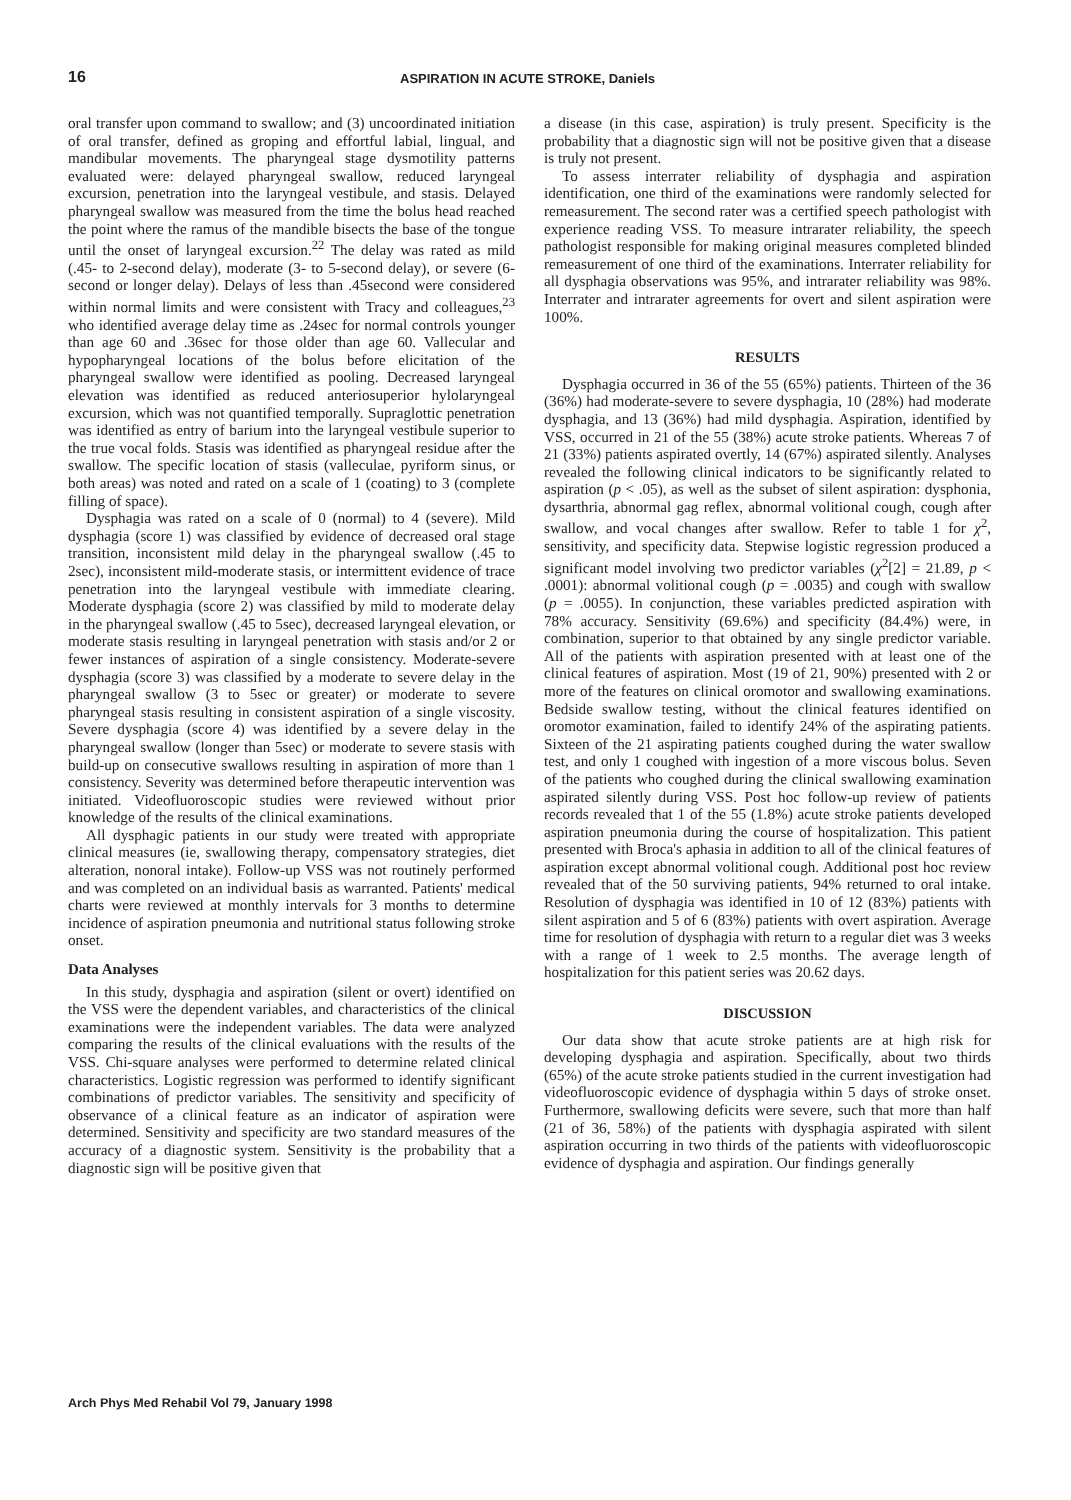16 ASPIRATION IN ACUTE STROKE, Daniels
oral transfer upon command to swallow; and (3) uncoordinated initiation of oral transfer, defined as groping and effortful labial, lingual, and mandibular movements. The pharyngeal stage dysmotility patterns evaluated were: delayed pharyngeal swallow, reduced laryngeal excursion, penetration into the laryngeal vestibule, and stasis. Delayed pharyngeal swallow was measured from the time the bolus head reached the point where the ramus of the mandible bisects the base of the tongue until the onset of laryngeal excursion.<sup>22</sup> The delay was rated as mild (.45- to 2-second delay), moderate (3- to 5-second delay), or severe (6-second or longer delay). Delays of less than .45second were considered within normal limits and were consistent with Tracy and colleagues,<sup>23</sup> who identified average delay time as .24sec for normal controls younger than age 60 and .36sec for those older than age 60. Vallecular and hypopharyngeal locations of the bolus before elicitation of the pharyngeal swallow were identified as pooling. Decreased laryngeal elevation was identified as reduced anteriosuperior hylolaryngeal excursion, which was not quantified temporally. Supraglottic penetration was identified as entry of barium into the laryngeal vestibule superior to the true vocal folds. Stasis was identified as pharyngeal residue after the swallow. The specific location of stasis (valleculae, pyriform sinus, or both areas) was noted and rated on a scale of 1 (coating) to 3 (complete filling of space).
Dysphagia was rated on a scale of 0 (normal) to 4 (severe). Mild dysphagia (score 1) was classified by evidence of decreased oral stage transition, inconsistent mild delay in the pharyngeal swallow (.45 to 2sec), inconsistent mild-moderate stasis, or intermittent evidence of trace penetration into the laryngeal vestibule with immediate clearing. Moderate dysphagia (score 2) was classified by mild to moderate delay in the pharyngeal swallow (.45 to 5sec), decreased laryngeal elevation, or moderate stasis resulting in laryngeal penetration with stasis and/or 2 or fewer instances of aspiration of a single consistency. Moderate-severe dysphagia (score 3) was classified by a moderate to severe delay in the pharyngeal swallow (3 to 5sec or greater) or moderate to severe pharyngeal stasis resulting in consistent aspiration of a single viscosity. Severe dysphagia (score 4) was identified by a severe delay in the pharyngeal swallow (longer than 5sec) or moderate to severe stasis with build-up on consecutive swallows resulting in aspiration of more than 1 consistency. Severity was determined before therapeutic intervention was initiated. Videofluoroscopic studies were reviewed without prior knowledge of the results of the clinical examinations.
All dysphagic patients in our study were treated with appropriate clinical measures (ie, swallowing therapy, compensatory strategies, diet alteration, nonoral intake). Follow-up VSS was not routinely performed and was completed on an individual basis as warranted. Patients' medical charts were reviewed at monthly intervals for 3 months to determine incidence of aspiration pneumonia and nutritional status following stroke onset.
Data Analyses
In this study, dysphagia and aspiration (silent or overt) identified on the VSS were the dependent variables, and characteristics of the clinical examinations were the independent variables. The data were analyzed comparing the results of the clinical evaluations with the results of the VSS. Chi-square analyses were performed to determine related clinical characteristics. Logistic regression was performed to identify significant combinations of predictor variables. The sensitivity and specificity of observance of a clinical feature as an indicator of aspiration were determined. Sensitivity and specificity are two standard measures of the accuracy of a diagnostic system. Sensitivity is the probability that a diagnostic sign will be positive given that
a disease (in this case, aspiration) is truly present. Specificity is the probability that a diagnostic sign will not be positive given that a disease is truly not present.
To assess interrater reliability of dysphagia and aspiration identification, one third of the examinations were randomly selected for remeasurement. The second rater was a certified speech pathologist with experience reading VSS. To measure intrarater reliability, the speech pathologist responsible for making original measures completed blinded remeasurement of one third of the examinations. Interrater reliability for all dysphagia observations was 95%, and intrarater reliability was 98%. Interrater and intrarater agreements for overt and silent aspiration were 100%.
RESULTS
Dysphagia occurred in 36 of the 55 (65%) patients. Thirteen of the 36 (36%) had moderate-severe to severe dysphagia, 10 (28%) had moderate dysphagia, and 13 (36%) had mild dysphagia. Aspiration, identified by VSS, occurred in 21 of the 55 (38%) acute stroke patients. Whereas 7 of 21 (33%) patients aspirated overtly, 14 (67%) aspirated silently. Analyses revealed the following clinical indicators to be significantly related to aspiration (p < .05), as well as the subset of silent aspiration: dysphonia, dysarthria, abnormal gag reflex, abnormal volitional cough, cough after swallow, and vocal changes after swallow. Refer to table 1 for χ<sup>2</sup>, sensitivity, and specificity data. Stepwise logistic regression produced a significant model involving two predictor variables (χ<sup>2</sup>[2] = 21.89, p < .0001): abnormal volitional cough (p = .0035) and cough with swallow (p = .0055). In conjunction, these variables predicted aspiration with 78% accuracy. Sensitivity (69.6%) and specificity (84.4%) were, in combination, superior to that obtained by any single predictor variable. All of the patients with aspiration presented with at least one of the clinical features of aspiration. Most (19 of 21, 90%) presented with 2 or more of the features on clinical oromotor and swallowing examinations. Bedside swallow testing, without the clinical features identified on oromotor examination, failed to identify 24% of the aspirating patients. Sixteen of the 21 aspirating patients coughed during the water swallow test, and only 1 coughed with ingestion of a more viscous bolus. Seven of the patients who coughed during the clinical swallowing examination aspirated silently during VSS. Post hoc follow-up review of patients records revealed that 1 of the 55 (1.8%) acute stroke patients developed aspiration pneumonia during the course of hospitalization. This patient presented with Broca's aphasia in addition to all of the clinical features of aspiration except abnormal volitional cough. Additional post hoc review revealed that of the 50 surviving patients, 94% returned to oral intake. Resolution of dysphagia was identified in 10 of 12 (83%) patients with silent aspiration and 5 of 6 (83%) patients with overt aspiration. Average time for resolution of dysphagia with return to a regular diet was 3 weeks with a range of 1 week to 2.5 months. The average length of hospitalization for this patient series was 20.62 days.
DISCUSSION
Our data show that acute stroke patients are at high risk for developing dysphagia and aspiration. Specifically, about two thirds (65%) of the acute stroke patients studied in the current investigation had videofluoroscopic evidence of dysphagia within 5 days of stroke onset. Furthermore, swallowing deficits were severe, such that more than half (21 of 36, 58%) of the patients with dysphagia aspirated with silent aspiration occurring in two thirds of the patients with videofluoroscopic evidence of dysphagia and aspiration. Our findings generally
Arch Phys Med Rehabil Vol 79, January 1998